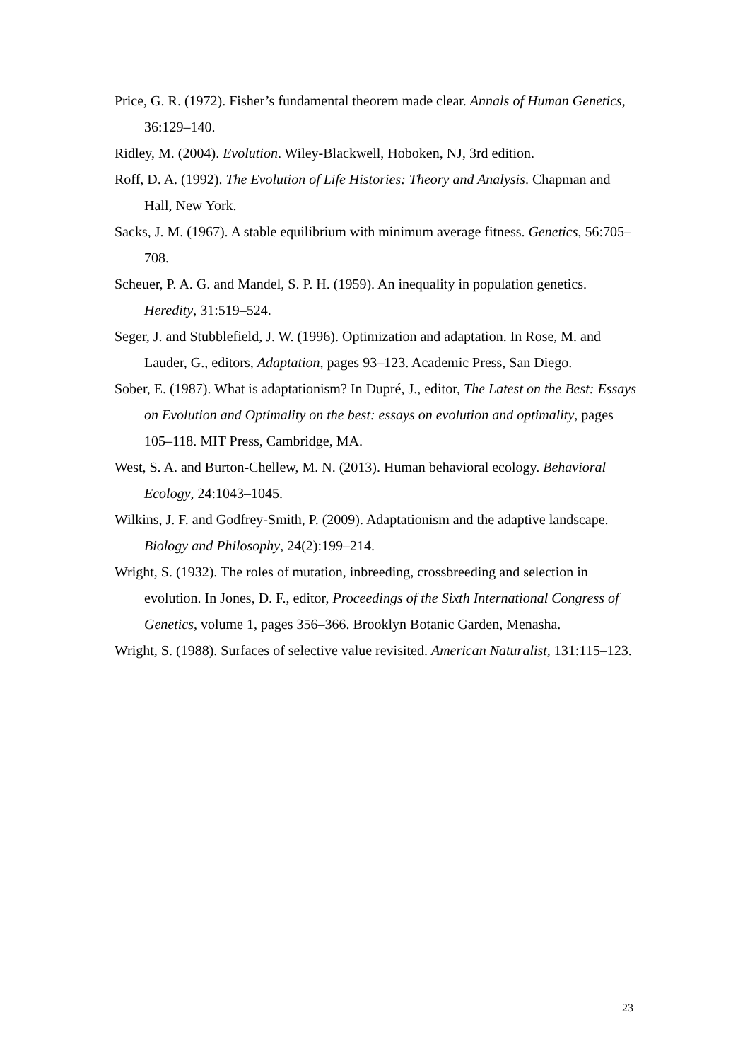Price, G. R. (1972). Fisher’s fundamental theorem made clear. Annals of Human Genetics, 36:129–140.
Ridley, M. (2004). Evolution. Wiley-Blackwell, Hoboken, NJ, 3rd edition.
Roff, D. A. (1992). The Evolution of Life Histories: Theory and Analysis. Chapman and Hall, New York.
Sacks, J. M. (1967). A stable equilibrium with minimum average fitness. Genetics, 56:705–708.
Scheuer, P. A. G. and Mandel, S. P. H. (1959). An inequality in population genetics. Heredity, 31:519–524.
Seger, J. and Stubblefield, J. W. (1996). Optimization and adaptation. In Rose, M. and Lauder, G., editors, Adaptation, pages 93–123. Academic Press, San Diego.
Sober, E. (1987). What is adaptationism? In Dupré, J., editor, The Latest on the Best: Essays on Evolution and Optimality on the best: essays on evolution and optimality, pages 105–118. MIT Press, Cambridge, MA.
West, S. A. and Burton-Chellew, M. N. (2013). Human behavioral ecology. Behavioral Ecology, 24:1043–1045.
Wilkins, J. F. and Godfrey-Smith, P. (2009). Adaptationism and the adaptive landscape. Biology and Philosophy, 24(2):199–214.
Wright, S. (1932). The roles of mutation, inbreeding, crossbreeding and selection in evolution. In Jones, D. F., editor, Proceedings of the Sixth International Congress of Genetics, volume 1, pages 356–366. Brooklyn Botanic Garden, Menasha.
Wright, S. (1988). Surfaces of selective value revisited. American Naturalist, 131:115–123.
23